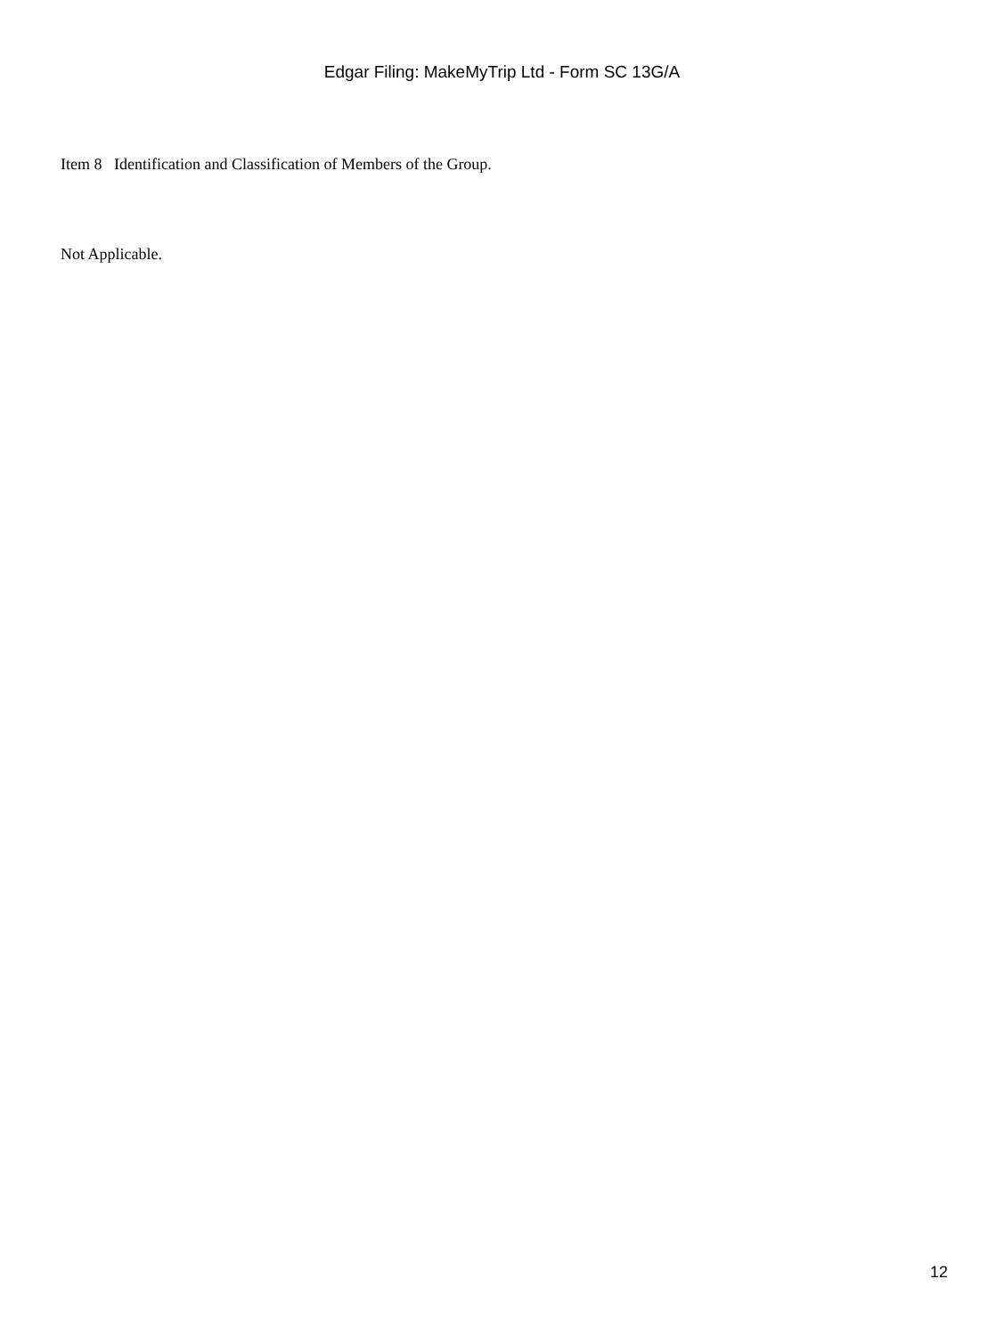Edgar Filing: MakeMyTrip Ltd - Form SC 13G/A
Item 8 Identification and Classification of Members of the Group.
Not Applicable.
12